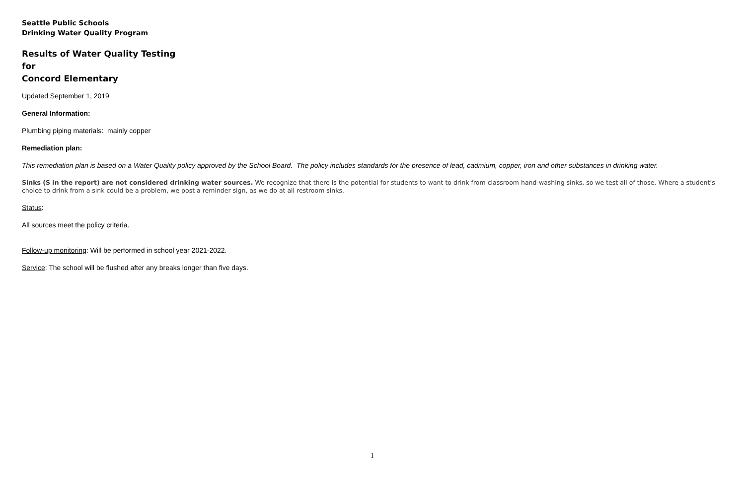Seattle Public Schools
Drinking Water Quality Program
Results of Water Quality Testing
for
Concord Elementary
Updated September 1, 2019
General Information:
Plumbing piping materials: mainly copper
Remediation plan:
This remediation plan is based on a Water Quality policy approved by the School Board. The policy includes standards for the presence of lead, cadmium, copper, iron and other substances in drinking water.
Sinks (S in the report) are not considered drinking water sources. We recognize that there is the potential for students to want to drink from classroom hand-washing sinks, so we test all of those. Where a student’s choice to drink from a sink could be a problem, we post a reminder sign, as we do at all restroom sinks.
Status:
All sources meet the policy criteria.
Follow-up monitoring: Will be performed in school year 2021-2022.
Service: The school will be flushed after any breaks longer than five days.
1